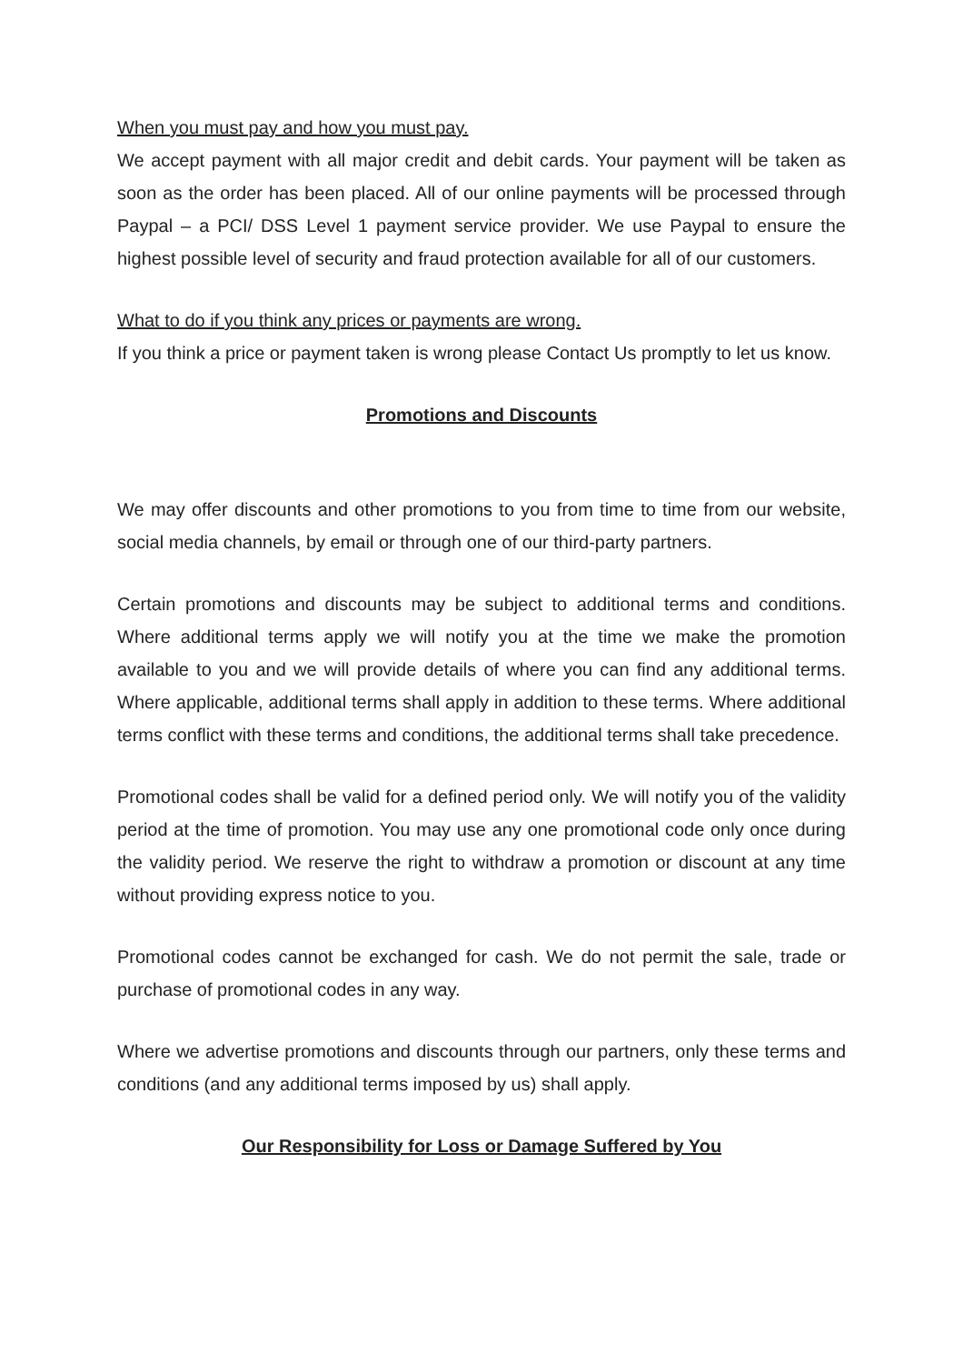When you must pay and how you must pay.
We accept payment with all major credit and debit cards. Your payment will be taken as soon as the order has been placed. All of our online payments will be processed through Paypal – a PCI/ DSS Level 1 payment service provider. We use Paypal to ensure the highest possible level of security and fraud protection available for all of our customers.
What to do if you think any prices or payments are wrong.
If you think a price or payment taken is wrong please Contact Us promptly to let us know.
Promotions and Discounts
We may offer discounts and other promotions to you from time to time from our website, social media channels, by email or through one of our third-party partners.
Certain promotions and discounts may be subject to additional terms and conditions. Where additional terms apply we will notify you at the time we make the promotion available to you and we will provide details of where you can find any additional terms. Where applicable, additional terms shall apply in addition to these terms. Where additional terms conflict with these terms and conditions, the additional terms shall take precedence.
Promotional codes shall be valid for a defined period only. We will notify you of the validity period at the time of promotion. You may use any one promotional code only once during the validity period. We reserve the right to withdraw a promotion or discount at any time without providing express notice to you.
Promotional codes cannot be exchanged for cash. We do not permit the sale, trade or purchase of promotional codes in any way.
Where we advertise promotions and discounts through our partners, only these terms and conditions (and any additional terms imposed by us) shall apply.
Our Responsibility for Loss or Damage Suffered by You